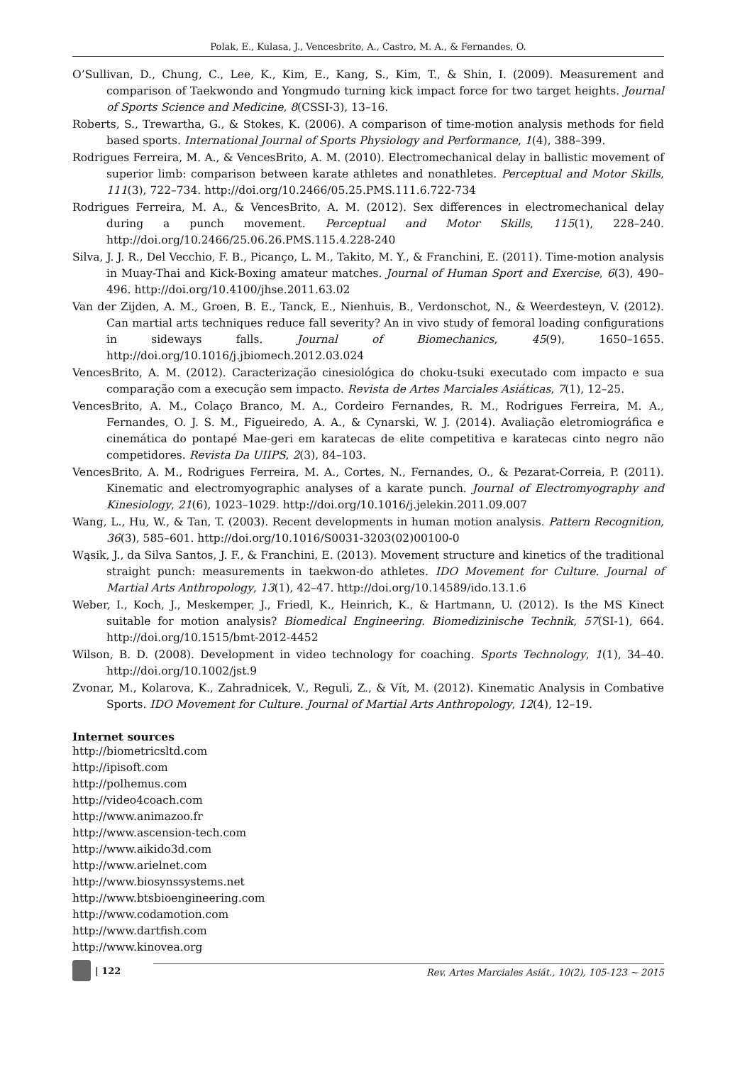Polak, E., Kulasa, J., Vencesbrito, A., Castro, M. A., & Fernandes, O.
O’Sullivan, D., Chung, C., Lee, K., Kim, E., Kang, S., Kim, T., & Shin, I. (2009). Measurement and comparison of Taekwondo and Yongmudo turning kick impact force for two target heights. Journal of Sports Science and Medicine, 8(CSSI-3), 13–16.
Roberts, S., Trewartha, G., & Stokes, K. (2006). A comparison of time-motion analysis methods for field based sports. International Journal of Sports Physiology and Performance, 1(4), 388–399.
Rodrigues Ferreira, M. A., & VencesBrito, A. M. (2010). Electromechanical delay in ballistic movement of superior limb: comparison between karate athletes and nonathletes. Perceptual and Motor Skills, 111(3), 722–734. http://doi.org/10.2466/05.25.PMS.111.6.722-734
Rodrigues Ferreira, M. A., & VencesBrito, A. M. (2012). Sex differences in electromechanical delay during a punch movement. Perceptual and Motor Skills, 115(1), 228–240. http://doi.org/10.2466/25.06.26.PMS.115.4.228-240
Silva, J. J. R., Del Vecchio, F. B., Picanço, L. M., Takito, M. Y., & Franchini, E. (2011). Time-motion analysis in Muay-Thai and Kick-Boxing amateur matches. Journal of Human Sport and Exercise, 6(3), 490–496. http://doi.org/10.4100/jhse.2011.63.02
Van der Zijden, A. M., Groen, B. E., Tanck, E., Nienhuis, B., Verdonschot, N., & Weerdesteyn, V. (2012). Can martial arts techniques reduce fall severity? An in vivo study of femoral loading configurations in sideways falls. Journal of Biomechanics, 45(9), 1650–1655. http://doi.org/10.1016/j.jbiomech.2012.03.024
VencesBrito, A. M. (2012). Caracterização cinesiológica do choku-tsuki executado com impacto e sua comparação com a execução sem impacto. Revista de Artes Marciales Asiáticas, 7(1), 12–25.
VencesBrito, A. M., Colaço Branco, M. A., Cordeiro Fernandes, R. M., Rodrigues Ferreira, M. A., Fernandes, O. J. S. M., Figueiredo, A. A., & Cynarski, W. J. (2014). Avaliação eletromiográfica e cinemática do pontapé Mae-geri em karatecas de elite competitiva e karatecas cinto negro não competidores. Revista Da UIIPS, 2(3), 84–103.
VencesBrito, A. M., Rodrigues Ferreira, M. A., Cortes, N., Fernandes, O., & Pezarat-Correia, P. (2011). Kinematic and electromyographic analyses of a karate punch. Journal of Electromyography and Kinesiology, 21(6), 1023–1029. http://doi.org/10.1016/j.jelekin.2011.09.007
Wang, L., Hu, W., & Tan, T. (2003). Recent developments in human motion analysis. Pattern Recognition, 36(3), 585–601. http://doi.org/10.1016/S0031-3203(02)00100-0
Wąsik, J., da Silva Santos, J. F., & Franchini, E. (2013). Movement structure and kinetics of the traditional straight punch: measurements in taekwon-do athletes. IDO Movement for Culture. Journal of Martial Arts Anthropology, 13(1), 42–47. http://doi.org/10.14589/ido.13.1.6
Weber, I., Koch, J., Meskemper, J., Friedl, K., Heinrich, K., & Hartmann, U. (2012). Is the MS Kinect suitable for motion analysis? Biomedical Engineering. Biomedizinische Technik, 57(SI-1), 664. http://doi.org/10.1515/bmt-2012-4452
Wilson, B. D. (2008). Development in video technology for coaching. Sports Technology, 1(1), 34–40. http://doi.org/10.1002/jst.9
Zvonar, M., Kolarova, K., Zahradnicek, V., Reguli, Z., & Vít, M. (2012). Kinematic Analysis in Combative Sports. IDO Movement for Culture. Journal of Martial Arts Anthropology, 12(4), 12–19.
Internet sources
http://biometricsltd.com
http://ipisoft.com
http://polhemus.com
http://video4coach.com
http://www.animazoo.fr
http://www.ascension-tech.com
http://www.aikido3d.com
http://www.arielnet.com
http://www.biosynssystems.net
http://www.btsbioengineering.com
http://www.codamotion.com
http://www.dartfish.com
http://www.kinovea.org
| 122
Rev. Artes Marciales Asiát., 10(2), 105-123 ~ 2015